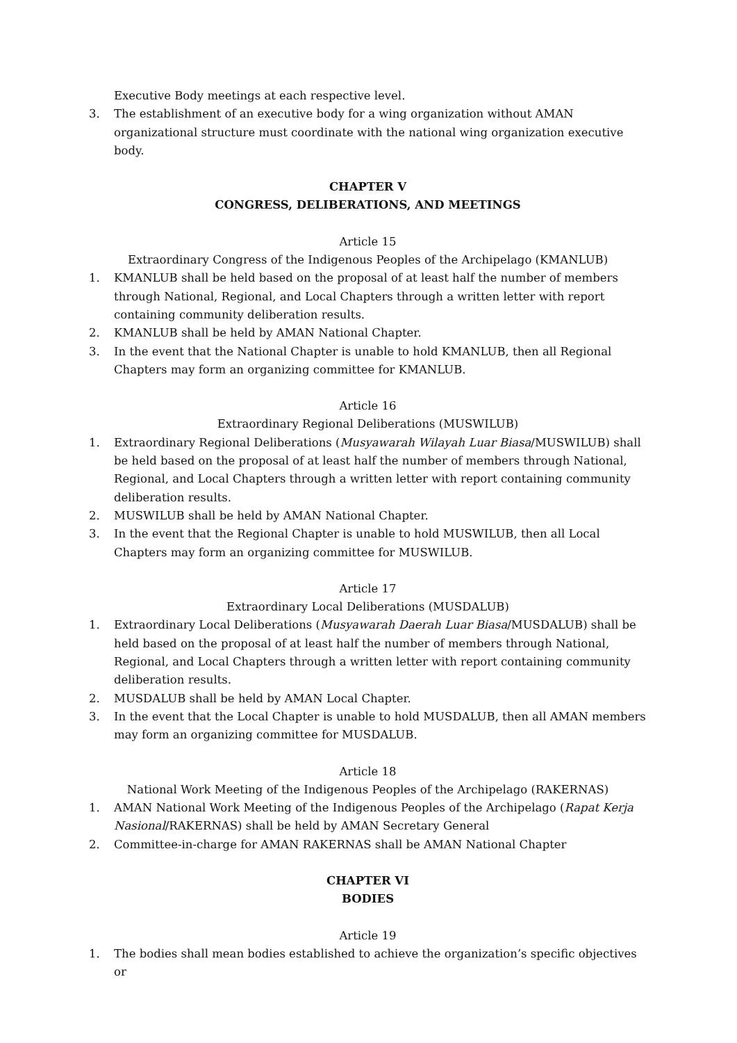Executive Body meetings at each respective level.
3. The establishment of an executive body for a wing organization without AMAN organizational structure must coordinate with the national wing organization executive body.
CHAPTER V
CONGRESS, DELIBERATIONS, AND MEETINGS
Article 15
Extraordinary Congress of the Indigenous Peoples of the Archipelago (KMANLUB)
1. KMANLUB shall be held based on the proposal of at least half the number of members through National, Regional, and Local Chapters through a written letter with report containing community deliberation results.
2. KMANLUB shall be held by AMAN National Chapter.
3. In the event that the National Chapter is unable to hold KMANLUB, then all Regional Chapters may form an organizing committee for KMANLUB.
Article 16
Extraordinary Regional Deliberations (MUSWILUB)
1. Extraordinary Regional Deliberations (Musyawarah Wilayah Luar Biasa/MUSWILUB) shall be held based on the proposal of at least half the number of members through National, Regional, and Local Chapters through a written letter with report containing community deliberation results.
2. MUSWILUB shall be held by AMAN National Chapter.
3. In the event that the Regional Chapter is unable to hold MUSWILUB, then all Local Chapters may form an organizing committee for MUSWILUB.
Article 17
Extraordinary Local Deliberations (MUSDALUB)
1. Extraordinary Local Deliberations (Musyawarah Daerah Luar Biasa/MUSDALUB) shall be held based on the proposal of at least half the number of members through National, Regional, and Local Chapters through a written letter with report containing community deliberation results.
2. MUSDALUB shall be held by AMAN Local Chapter.
3. In the event that the Local Chapter is unable to hold MUSDALUB, then all AMAN members may form an organizing committee for MUSDALUB.
Article 18
National Work Meeting of the Indigenous Peoples of the Archipelago (RAKERNAS)
1. AMAN National Work Meeting of the Indigenous Peoples of the Archipelago (Rapat Kerja Nasional/RAKERNAS) shall be held by AMAN Secretary General
2. Committee-in-charge for AMAN RAKERNAS shall be AMAN National Chapter
CHAPTER VI
BODIES
Article 19
1. The bodies shall mean bodies established to achieve the organization’s specific objectives or